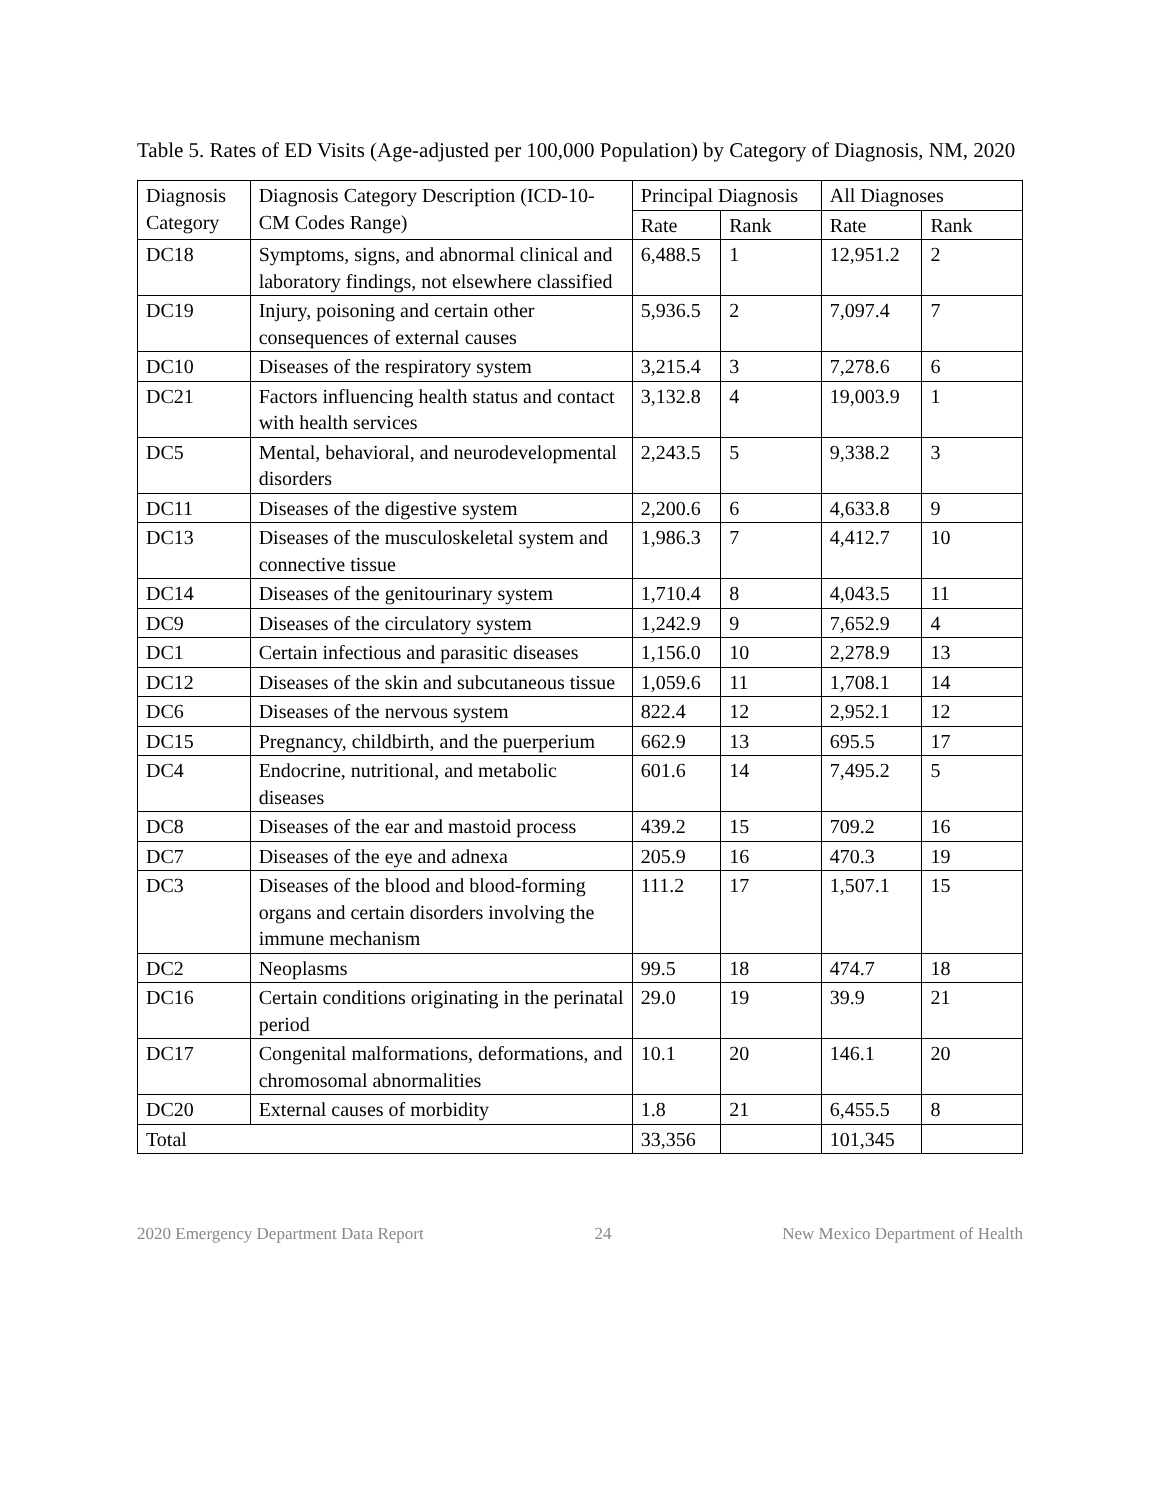Table 5. Rates of ED Visits (Age-adjusted per 100,000 Population) by Category of Diagnosis, NM, 2020
| Diagnosis Category | Diagnosis Category Description (ICD-10-CM Codes Range) | Principal Diagnosis | | All Diagnoses | |
| --- | --- | --- | --- | --- | --- |
| | | Rate | Rank | Rate | Rank |
| DC18 | Symptoms, signs, and abnormal clinical and laboratory findings, not elsewhere classified | 6,488.5 | 1 | 12,951.2 | 2 |
| DC19 | Injury, poisoning and certain other consequences of external causes | 5,936.5 | 2 | 7,097.4 | 7 |
| DC10 | Diseases of the respiratory system | 3,215.4 | 3 | 7,278.6 | 6 |
| DC21 | Factors influencing health status and contact with health services | 3,132.8 | 4 | 19,003.9 | 1 |
| DC5 | Mental, behavioral, and neurodevelopmental disorders | 2,243.5 | 5 | 9,338.2 | 3 |
| DC11 | Diseases of the digestive system | 2,200.6 | 6 | 4,633.8 | 9 |
| DC13 | Diseases of the musculoskeletal system and connective tissue | 1,986.3 | 7 | 4,412.7 | 10 |
| DC14 | Diseases of the genitourinary system | 1,710.4 | 8 | 4,043.5 | 11 |
| DC9 | Diseases of the circulatory system | 1,242.9 | 9 | 7,652.9 | 4 |
| DC1 | Certain infectious and parasitic diseases | 1,156.0 | 10 | 2,278.9 | 13 |
| DC12 | Diseases of the skin and subcutaneous tissue | 1,059.6 | 11 | 1,708.1 | 14 |
| DC6 | Diseases of the nervous system | 822.4 | 12 | 2,952.1 | 12 |
| DC15 | Pregnancy, childbirth, and the puerperium | 662.9 | 13 | 695.5 | 17 |
| DC4 | Endocrine, nutritional, and metabolic diseases | 601.6 | 14 | 7,495.2 | 5 |
| DC8 | Diseases of the ear and mastoid process | 439.2 | 15 | 709.2 | 16 |
| DC7 | Diseases of the eye and adnexa | 205.9 | 16 | 470.3 | 19 |
| DC3 | Diseases of the blood and blood-forming organs and certain disorders involving the immune mechanism | 111.2 | 17 | 1,507.1 | 15 |
| DC2 | Neoplasms | 99.5 | 18 | 474.7 | 18 |
| DC16 | Certain conditions originating in the perinatal period | 29.0 | 19 | 39.9 | 21 |
| DC17 | Congenital malformations, deformations, and chromosomal abnormalities | 10.1 | 20 | 146.1 | 20 |
| DC20 | External causes of morbidity | 1.8 | 21 | 6,455.5 | 8 |
| Total | | 33,356 | | 101,345 | |
2020 Emergency Department Data Report 24 New Mexico Department of Health